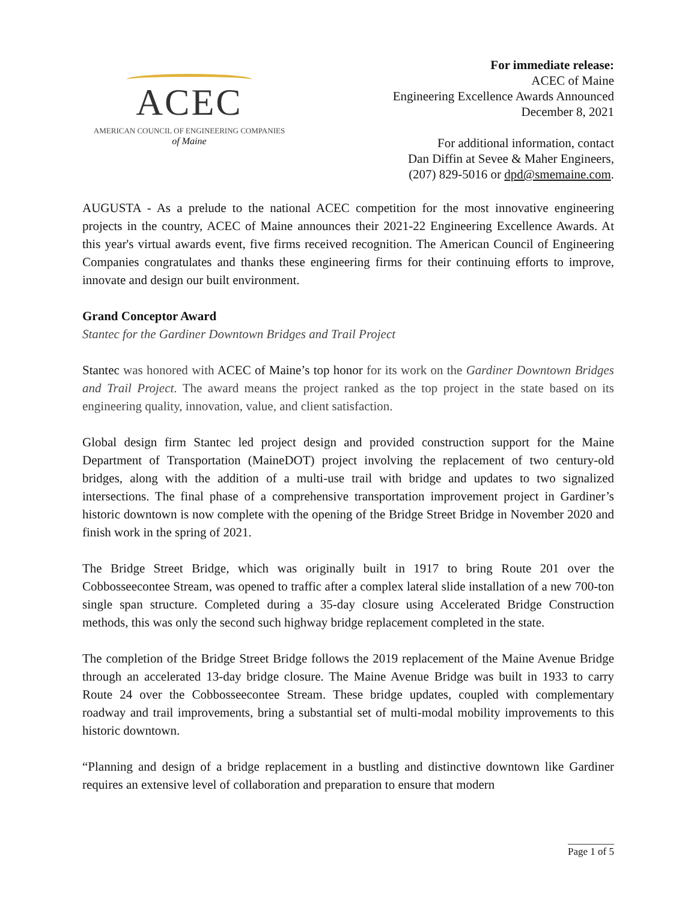ACEC
AMERICAN COUNCIL OF ENGINEERING COMPANIES
of Maine
For immediate release:
ACEC of Maine
Engineering Excellence Awards Announced
December 8, 2021
For additional information, contact
Dan Diffin at Sevee & Maher Engineers,
(207) 829-5016 or dpd@smemaine.com.
AUGUSTA - As a prelude to the national ACEC competition for the most innovative engineering projects in the country, ACEC of Maine announces their 2021-22 Engineering Excellence Awards. At this year's virtual awards event, five firms received recognition. The American Council of Engineering Companies congratulates and thanks these engineering firms for their continuing efforts to improve, innovate and design our built environment.
Grand Conceptor Award
Stantec for the Gardiner Downtown Bridges and Trail Project
Stantec was honored with ACEC of Maine’s top honor for its work on the Gardiner Downtown Bridges and Trail Project. The award means the project ranked as the top project in the state based on its engineering quality, innovation, value, and client satisfaction.
Global design firm Stantec led project design and provided construction support for the Maine Department of Transportation (MaineDOT) project involving the replacement of two century-old bridges, along with the addition of a multi-use trail with bridge and updates to two signalized intersections. The final phase of a comprehensive transportation improvement project in Gardiner’s historic downtown is now complete with the opening of the Bridge Street Bridge in November 2020 and finish work in the spring of 2021.
The Bridge Street Bridge, which was originally built in 1917 to bring Route 201 over the Cobbosseecontee Stream, was opened to traffic after a complex lateral slide installation of a new 700-ton single span structure. Completed during a 35-day closure using Accelerated Bridge Construction methods, this was only the second such highway bridge replacement completed in the state.
The completion of the Bridge Street Bridge follows the 2019 replacement of the Maine Avenue Bridge through an accelerated 13-day bridge closure. The Maine Avenue Bridge was built in 1933 to carry Route 24 over the Cobbosseecontee Stream. These bridge updates, coupled with complementary roadway and trail improvements, bring a substantial set of multi-modal mobility improvements to this historic downtown.
“Planning and design of a bridge replacement in a bustling and distinctive downtown like Gardiner requires an extensive level of collaboration and preparation to ensure that modern
Page 1 of 5